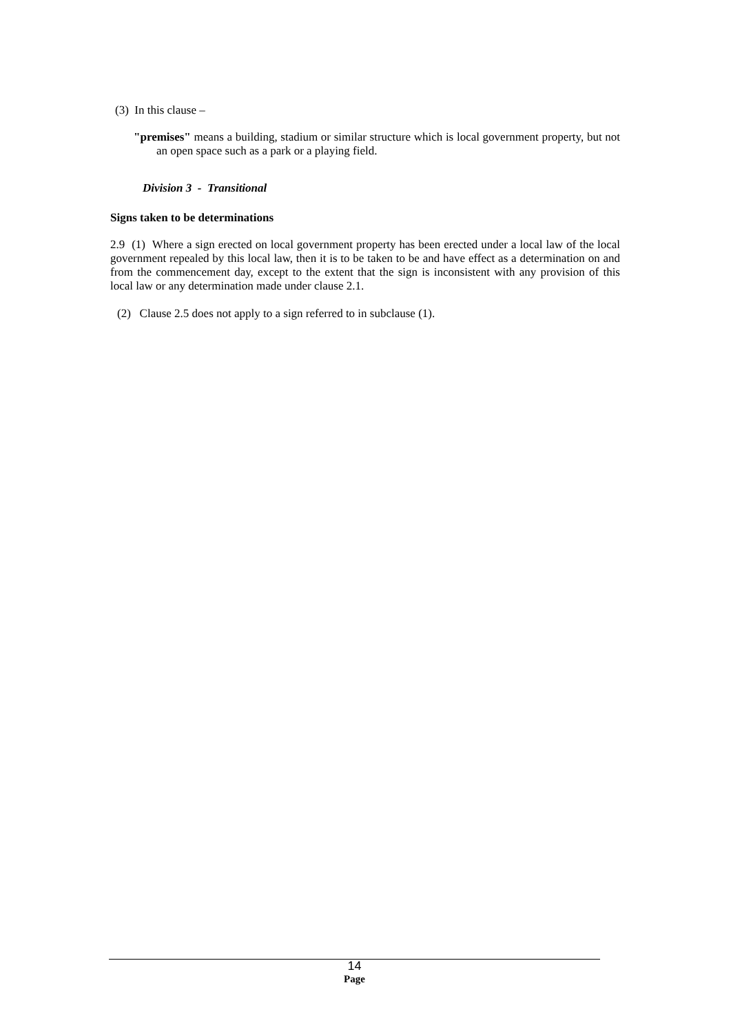(3) In this clause –
"premises" means a building, stadium or similar structure which is local government property, but not an open space such as a park or a playing field.
Division 3 - Transitional
Signs taken to be determinations
2.9 (1) Where a sign erected on local government property has been erected under a local law of the local government repealed by this local law, then it is to be taken to be and have effect as a determination on and from the commencement day, except to the extent that the sign is inconsistent with any provision of this local law or any determination made under clause 2.1.
(2) Clause 2.5 does not apply to a sign referred to in subclause (1).
14
Page